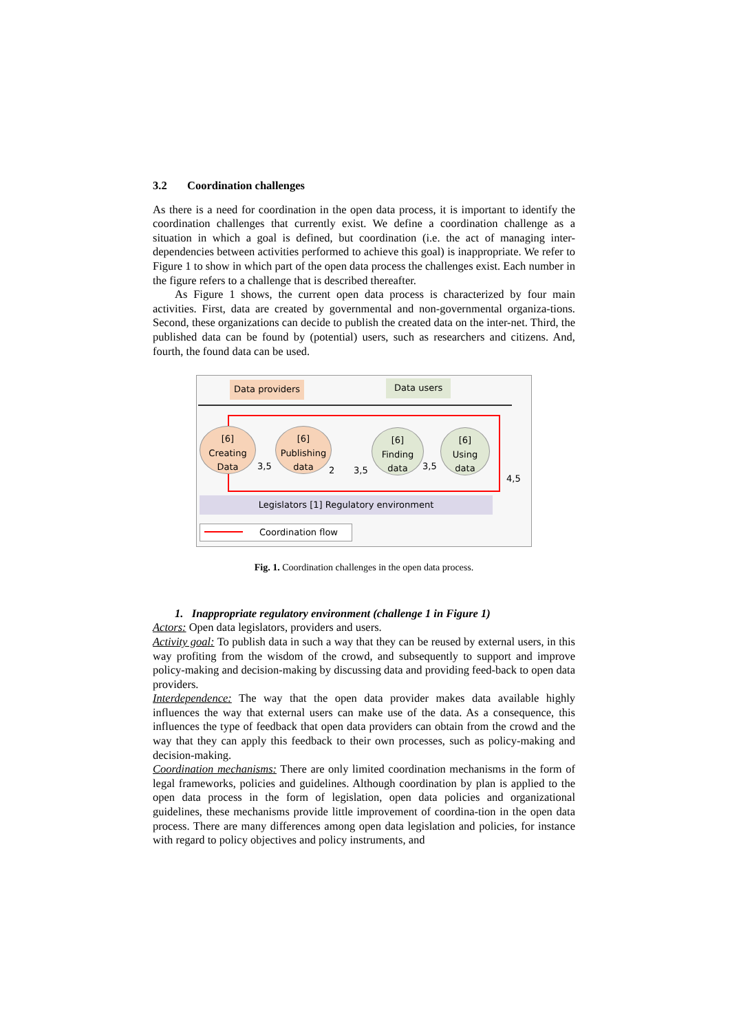3.2 Coordination challenges
As there is a need for coordination in the open data process, it is important to identify the coordination challenges that currently exist. We define a coordination challenge as a situation in which a goal is defined, but coordination (i.e. the act of managing inter-dependencies between activities performed to achieve this goal) is inappropriate. We refer to Figure 1 to show in which part of the open data process the challenges exist. Each number in the figure refers to a challenge that is described thereafter.
As Figure 1 shows, the current open data process is characterized by four main activities. First, data are created by governmental and non-governmental organiza-tions. Second, these organizations can decide to publish the created data on the inter-net. Third, the published data can be found by (potential) users, such as researchers and citizens. And, fourth, the found data can be used.
Data providers Data users
[6]
Creating
Data
[6]
Publishing
data
[6]
Finding
data
[6]
Using
data
3,5 2 3,5 3,5
4,5
Legislators [1] Regulatory environment
Coordination flow
Fig. 1. Coordination challenges in the open data process.
1. Inappropriate regulatory environment (challenge 1 in Figure 1)
Actors: Open data legislators, providers and users.
Activity goal: To publish data in such a way that they can be reused by external users, in this way profiting from the wisdom of the crowd, and subsequently to support and improve policy-making and decision-making by discussing data and providing feed-back to open data providers.
Interdependence: The way that the open data provider makes data available highly influences the way that external users can make use of the data. As a consequence, this influences the type of feedback that open data providers can obtain from the crowd and the way that they can apply this feedback to their own processes, such as policy-making and decision-making.
Coordination mechanisms: There are only limited coordination mechanisms in the form of legal frameworks, policies and guidelines. Although coordination by plan is applied to the open data process in the form of legislation, open data policies and organizational guidelines, these mechanisms provide little improvement of coordina-tion in the open data process. There are many differences among open data legislation and policies, for instance with regard to policy objectives and policy instruments, and